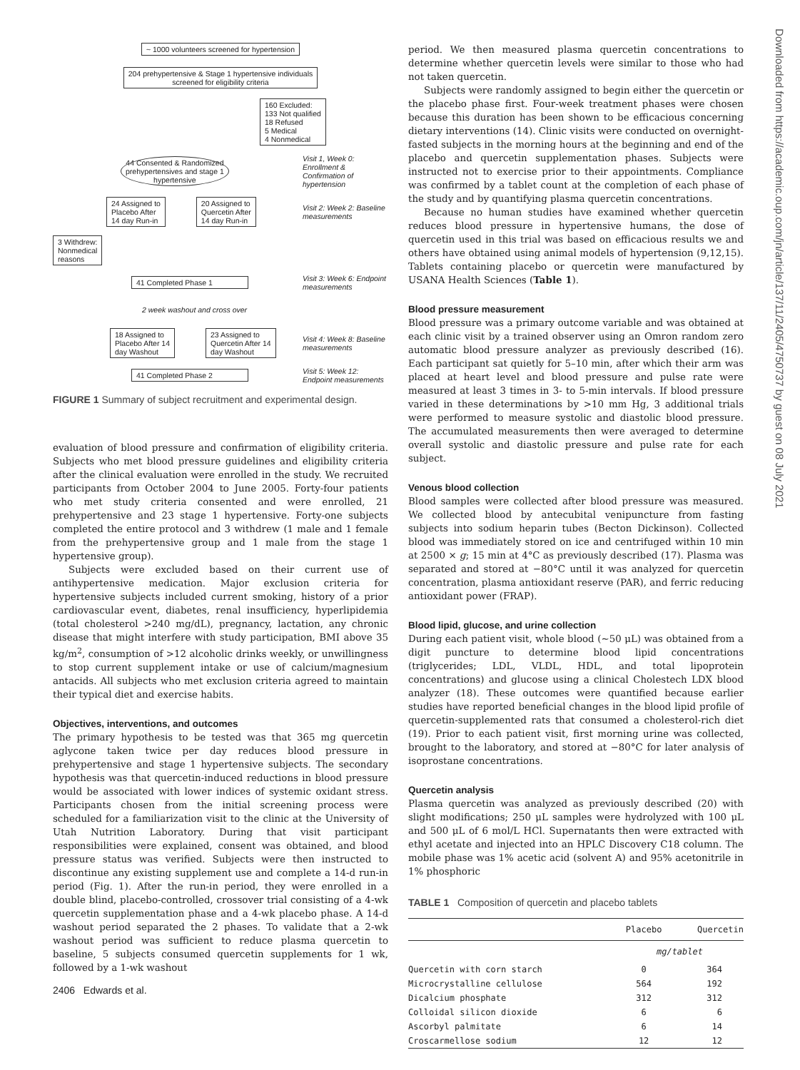Downloaded from https://academic.oup.com/jn/article/137/11/2405/4750737 by guest on 08 July 2021
~ 1000 volunteers screened for hypertension
204 prehypertensive & Stage 1 hypertensive individuals
screened for eligibility criteria
160 Excluded:
133 Not qualified
18 Refused
5 Medical
4 Nonmedical
44 Consented & Randomized
prehypertensives and stage 1
hypertensive Visit 1, Week 0: Enrollment & Confirmation of hypertension
24 Assigned to
Placebo After
14 day Run-in 20 Assigned to
Quercetin After
14 day Run-in Visit 2: Week 2: Baseline measurements
3 Withdrew:
Nonmedical
reasons
41 Completed Phase 1 Visit 3: Week 6: Endpoint measurements
2 week washout and cross over
18 Assigned to
Placebo After 14
day Washout 23 Assigned to
Quercetin After 14
day Washout Visit 4: Week 8: Baseline measurements
41 Completed Phase 2 Visit 5: Week 12: Endpoint measurements
FIGURE 1 Summary of subject recruitment and experimental design.
evaluation of blood pressure and confirmation of eligibility criteria. Subjects who met blood pressure guidelines and eligibility criteria after the clinical evaluation were enrolled in the study. We recruited participants from October 2004 to June 2005. Forty-four patients who met study criteria consented and were enrolled, 21 prehypertensive and 23 stage 1 hypertensive. Forty-one subjects completed the entire protocol and 3 withdrew (1 male and 1 female from the prehypertensive group and 1 male from the stage 1 hypertensive group).
Subjects were excluded based on their current use of antihypertensive medication. Major exclusion criteria for hypertensive subjects included current smoking, history of a prior cardiovascular event, diabetes, renal insufficiency, hyperlipidemia (total cholesterol >240 mg/dL), pregnancy, lactation, any chronic disease that might interfere with study participation, BMI above 35 kg/m<sup>2</sup>, consumption of >12 alcoholic drinks weekly, or unwillingness to stop current supplement intake or use of calcium/magnesium antacids. All subjects who met exclusion criteria agreed to maintain their typical diet and exercise habits.
Objectives, interventions, and outcomes
The primary hypothesis to be tested was that 365 mg quercetin aglycone taken twice per day reduces blood pressure in prehypertensive and stage 1 hypertensive subjects. The secondary hypothesis was that quercetin-induced reductions in blood pressure would be associated with lower indices of systemic oxidant stress. Participants chosen from the initial screening process were scheduled for a familiarization visit to the clinic at the University of Utah Nutrition Laboratory. During that visit participant responsibilities were explained, consent was obtained, and blood pressure status was verified. Subjects were then instructed to discontinue any existing supplement use and complete a 14-d run-in period (Fig. 1). After the run-in period, they were enrolled in a double blind, placebo-controlled, crossover trial consisting of a 4-wk quercetin supplementation phase and a 4-wk placebo phase. A 14-d washout period separated the 2 phases. To validate that a 2-wk washout period was sufficient to reduce plasma quercetin to baseline, 5 subjects consumed quercetin supplements for 1 wk, followed by a 1-wk washout
2406 Edwards et al.
period. We then measured plasma quercetin concentrations to determine whether quercetin levels were similar to those who had not taken quercetin.
Subjects were randomly assigned to begin either the quercetin or the placebo phase first. Four-week treatment phases were chosen because this duration has been shown to be efficacious concerning dietary interventions (14). Clinic visits were conducted on overnight-fasted subjects in the morning hours at the beginning and end of the placebo and quercetin supplementation phases. Subjects were instructed not to exercise prior to their appointments. Compliance was confirmed by a tablet count at the completion of each phase of the study and by quantifying plasma quercetin concentrations.
Because no human studies have examined whether quercetin reduces blood pressure in hypertensive humans, the dose of quercetin used in this trial was based on efficacious results we and others have obtained using animal models of hypertension (9,12,15). Tablets containing placebo or quercetin were manufactured by USANA Health Sciences (Table 1).
Blood pressure measurement
Blood pressure was a primary outcome variable and was obtained at each clinic visit by a trained observer using an Omron random zero automatic blood pressure analyzer as previously described (16). Each participant sat quietly for 5–10 min, after which their arm was placed at heart level and blood pressure and pulse rate were measured at least 3 times in 3- to 5-min intervals. If blood pressure varied in these determinations by >10 mm Hg, 3 additional trials were performed to measure systolic and diastolic blood pressure. The accumulated measurements then were averaged to determine overall systolic and diastolic pressure and pulse rate for each subject.
Venous blood collection
Blood samples were collected after blood pressure was measured. We collected blood by antecubital venipuncture from fasting subjects into sodium heparin tubes (Becton Dickinson). Collected blood was immediately stored on ice and centrifuged within 10 min at 2500 × g; 15 min at 4°C as previously described (17). Plasma was separated and stored at −80°C until it was analyzed for quercetin concentration, plasma antioxidant reserve (PAR), and ferric reducing antioxidant power (FRAP).
Blood lipid, glucose, and urine collection
During each patient visit, whole blood (~50 μL) was obtained from a digit puncture to determine blood lipid concentrations (triglycerides; LDL, VLDL, HDL, and total lipoprotein concentrations) and glucose using a clinical Cholestech LDX blood analyzer (18). These outcomes were quantified because earlier studies have reported beneficial changes in the blood lipid profile of quercetin-supplemented rats that consumed a cholesterol-rich diet (19). Prior to each patient visit, first morning urine was collected, brought to the laboratory, and stored at −80°C for later analysis of isoprostane concentrations.
Quercetin analysis
Plasma quercetin was analyzed as previously described (20) with slight modifications; 250 μL samples were hydrolyzed with 100 μL and 500 μL of 6 mol/L HCl. Supernatants then were extracted with ethyl acetate and injected into an HPLC Discovery C18 column. The mobile phase was 1% acetic acid (solvent A) and 95% acetonitrile in 1% phosphoric
TABLE 1 Composition of quercetin and placebo tablets
| | Placebo | Quercetin |
| --- | --- | --- |
| | mg/tablet | |
| Quercetin with corn starch | 0 | 364 |
| Microcrystalline cellulose | 564 | 192 |
| Dicalcium phosphate | 312 | 312 |
| Colloidal silicon dioxide | 6 | 6 |
| Ascorbyl palmitate | 6 | 14 |
| Croscarmellose sodium | 12 | 12 |